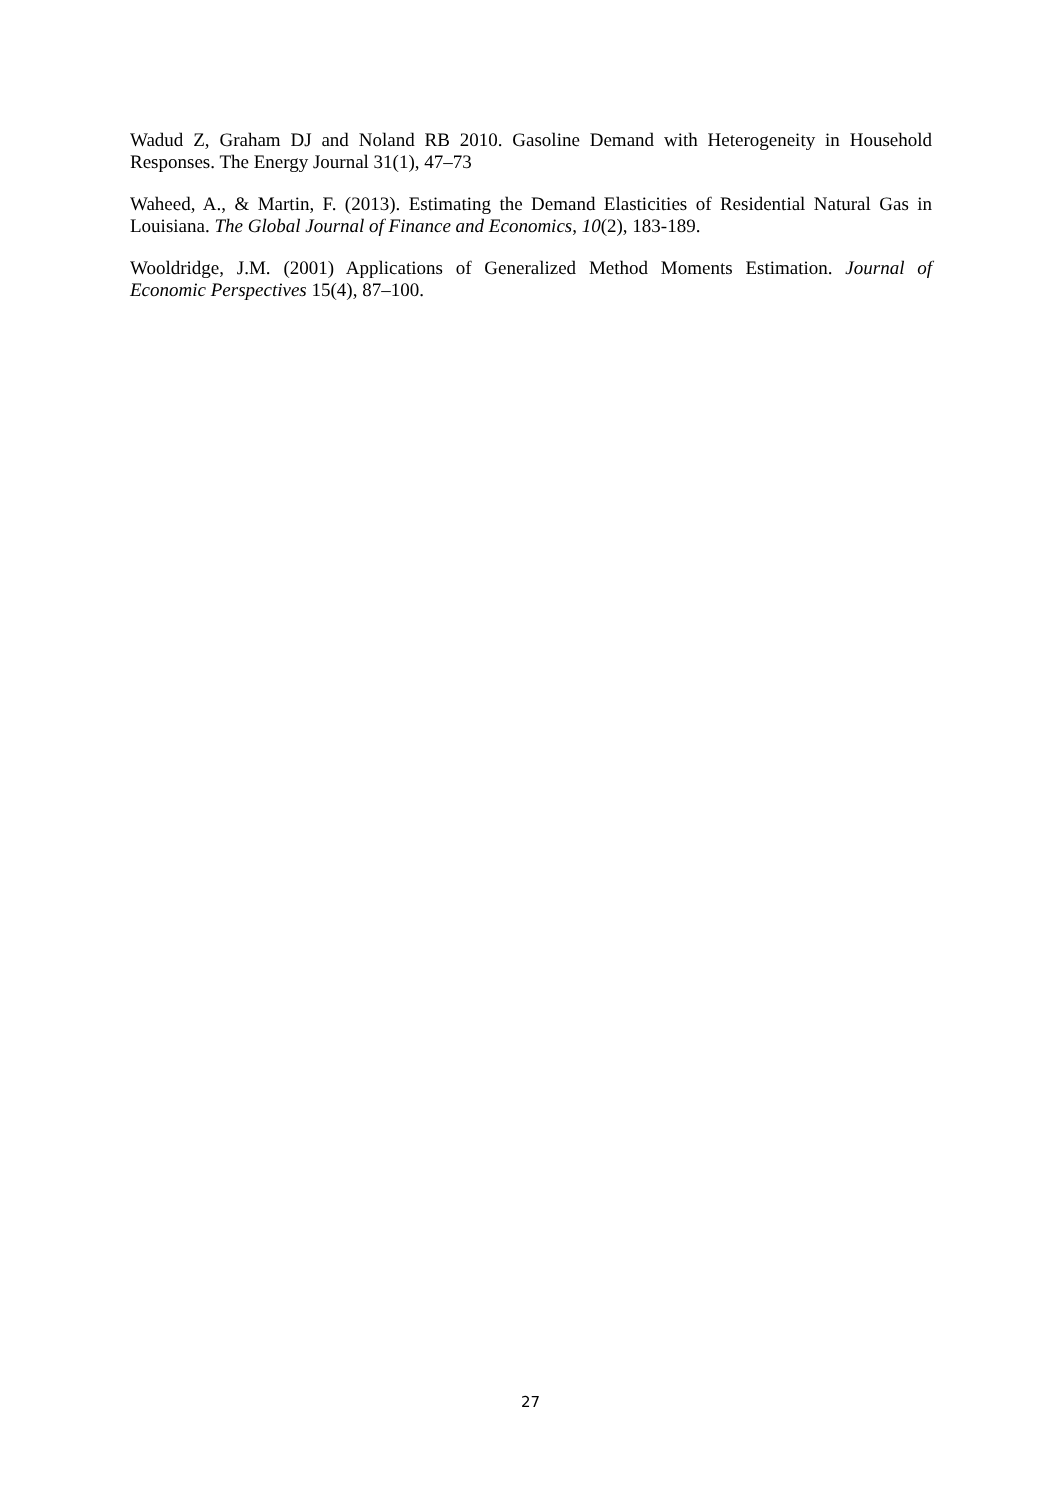Wadud Z, Graham DJ and Noland RB 2010. Gasoline Demand with Heterogeneity in Household Responses. The Energy Journal 31(1), 47–73
Waheed, A., & Martin, F. (2013). Estimating the Demand Elasticities of Residential Natural Gas in Louisiana. The Global Journal of Finance and Economics, 10(2), 183-189.
Wooldridge, J.M. (2001) Applications of Generalized Method Moments Estimation. Journal of Economic Perspectives 15(4), 87–100.
27